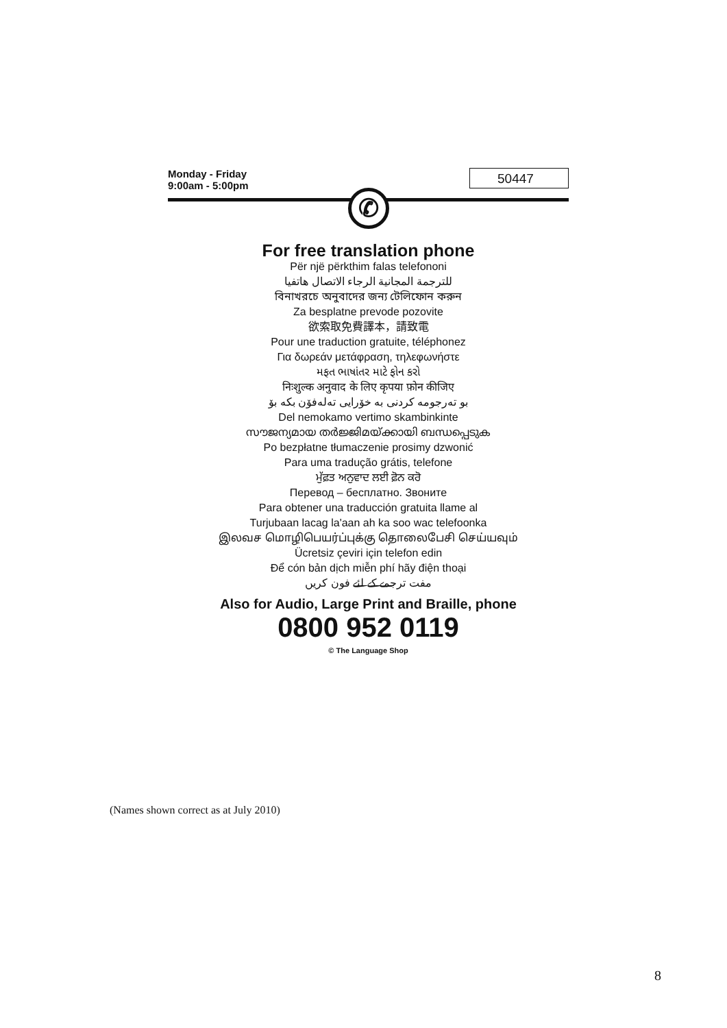Monday - Friday
9:00am - 5:00pm
50447
✆
For free translation phone
Për një përkthim falas telefononi
للترجمة المجانية الرجاء الاتصال هاتفيا
বিনাখরচে অনুবাদের জন্য টেলিফোন করুন
Za besplatne prevode pozovite
欲索取免費譯本，請致電
Pour une traduction gratuite, téléphonez
Για δωρεάν μετάφραση, τηλεφωνήστε
મફત ભાષાંતર માટે ફોન કરો
निःशुल्क अनुवाद के लिए कृपया फ़ोन कीजिए
بو تەرجومە کردنی بە خۆرایی تەلەفۆن بکە بۆ
Del nemokamo vertimo skambinkinte
സൗജന്യമായ തർജ്ജിമയ്ക്കായി ബന്ധപ്പെടുക
Po bezpłatne tłumaczenie prosimy dzwonić
Para uma tradução grátis, telefone
ਮੁੱਫ਼ਤ ਅਨੁਵਾਦ ਲਈ ਫ਼ੋਨ ਕਰੋ
Перевод – бесплатно. Звоните
Para obtener una traducción gratuita llame al
Turjubaan lacag la'aan ah ka soo wac telefoonka
இலவச மொழிபெயர்ப்புக்கு தொலைபேசி செய்யவும்
Ücretsiz çeviri için telefon edin
Để cón bản dịch miễn phí hãy điện thoại
مفت ترجمے کے لئے فون کریں
Also for Audio, Large Print and Braille, phone
0800 952 0119
© The Language Shop
(Names shown correct as at July 2010)
8